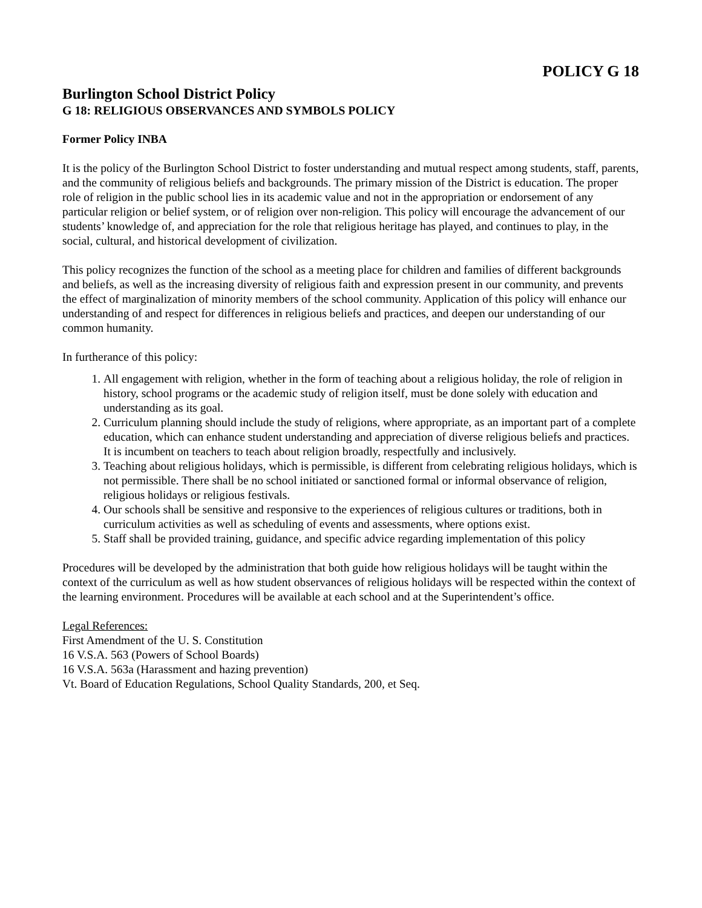POLICY G 18
Burlington School District Policy
G 18: RELIGIOUS OBSERVANCES AND SYMBOLS POLICY
Former Policy INBA
It is the policy of the Burlington School District to foster understanding and mutual respect among students, staff, parents, and the community of religious beliefs and backgrounds. The primary mission of the District is education. The proper role of religion in the public school lies in its academic value and not in the appropriation or endorsement of any particular religion or belief system, or of religion over non-religion. This policy will encourage the advancement of our students’ knowledge of, and appreciation for the role that religious heritage has played, and continues to play, in the social, cultural, and historical development of civilization.
This policy recognizes the function of the school as a meeting place for children and families of different backgrounds and beliefs, as well as the increasing diversity of religious faith and expression present in our community, and prevents the effect of marginalization of minority members of the school community. Application of this policy will enhance our understanding of and respect for differences in religious beliefs and practices, and deepen our understanding of our common humanity.
In furtherance of this policy:
1. All engagement with religion, whether in the form of teaching about a religious holiday, the role of religion in history, school programs or the academic study of religion itself, must be done solely with education and understanding as its goal.
2. Curriculum planning should include the study of religions, where appropriate, as an important part of a complete education, which can enhance student understanding and appreciation of diverse religious beliefs and practices. It is incumbent on teachers to teach about religion broadly, respectfully and inclusively.
3. Teaching about religious holidays, which is permissible, is different from celebrating religious holidays, which is not permissible. There shall be no school initiated or sanctioned formal or informal observance of religion, religious holidays or religious festivals.
4. Our schools shall be sensitive and responsive to the experiences of religious cultures or traditions, both in curriculum activities as well as scheduling of events and assessments, where options exist.
5. Staff shall be provided training, guidance, and specific advice regarding implementation of this policy
Procedures will be developed by the administration that both guide how religious holidays will be taught within the context of the curriculum as well as how student observances of religious holidays will be respected within the context of the learning environment. Procedures will be available at each school and at the Superintendent’s office.
Legal References:
First Amendment of the U. S. Constitution
16 V.S.A. 563 (Powers of School Boards)
16 V.S.A. 563a (Harassment and hazing prevention)
Vt. Board of Education Regulations, School Quality Standards, 200, et Seq.